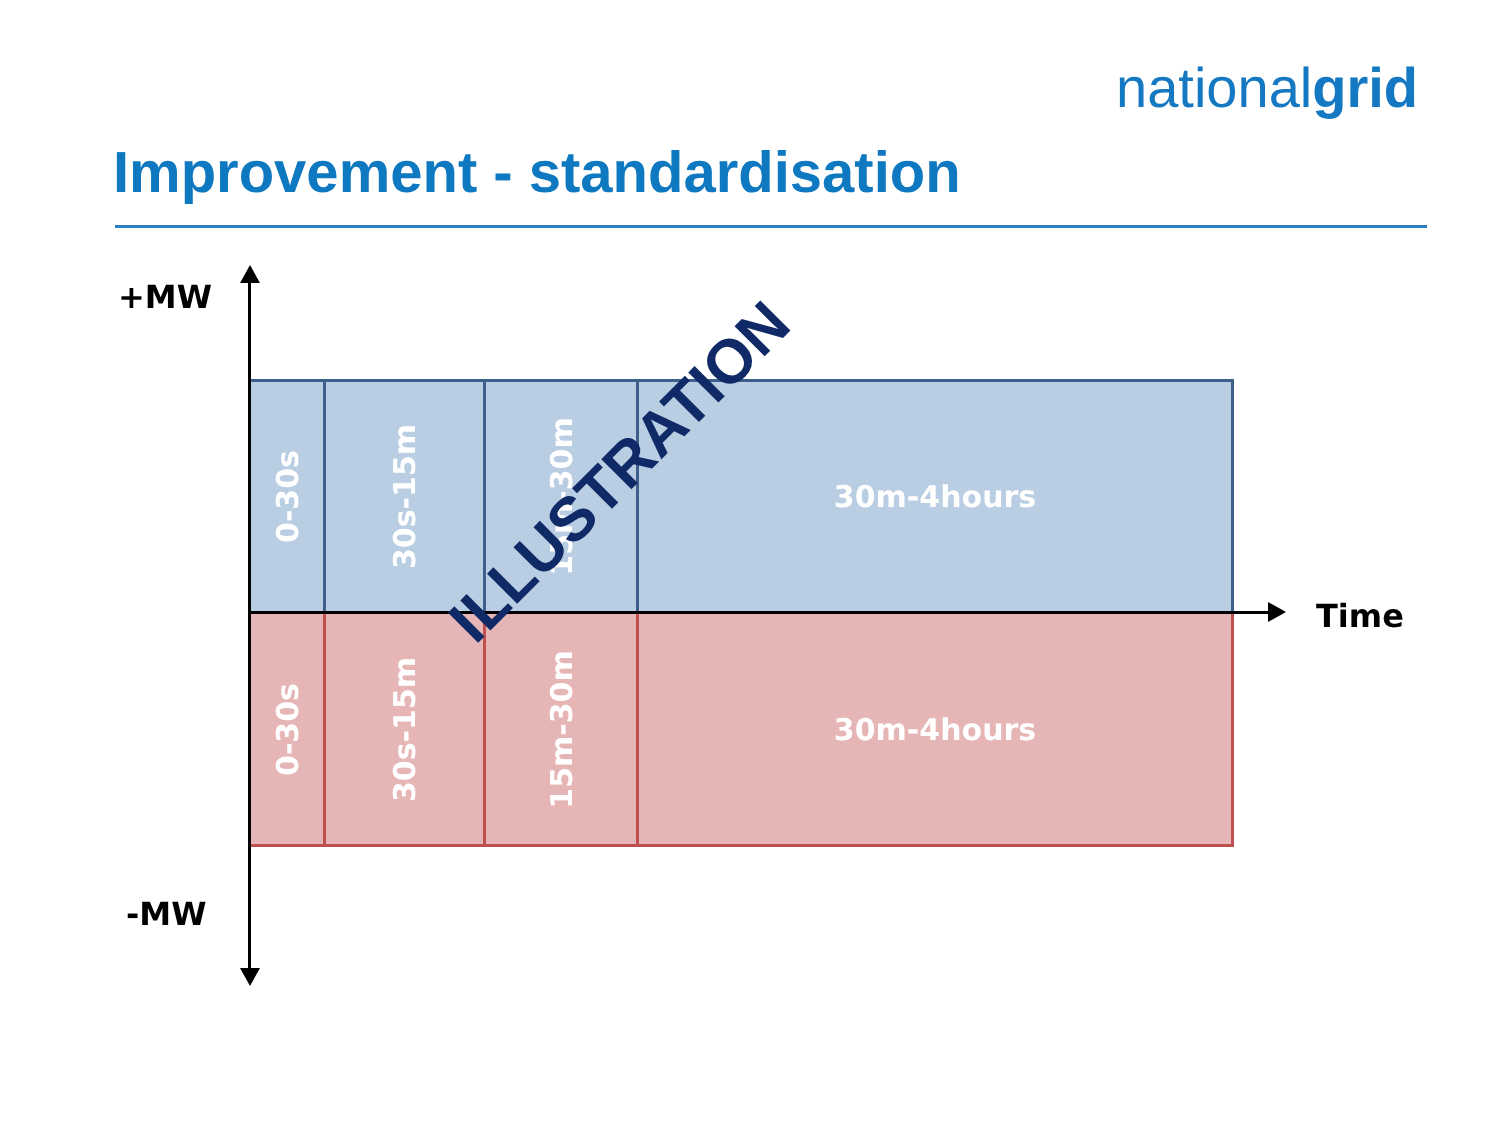nationalgrid
Improvement - standardisation
+MW
0-30s
30s-15m 15m-30m 30m-4hours
Time
0-30s
30s-15m 15m-30m 30m-4hours
-MW
ILLUSTRATION